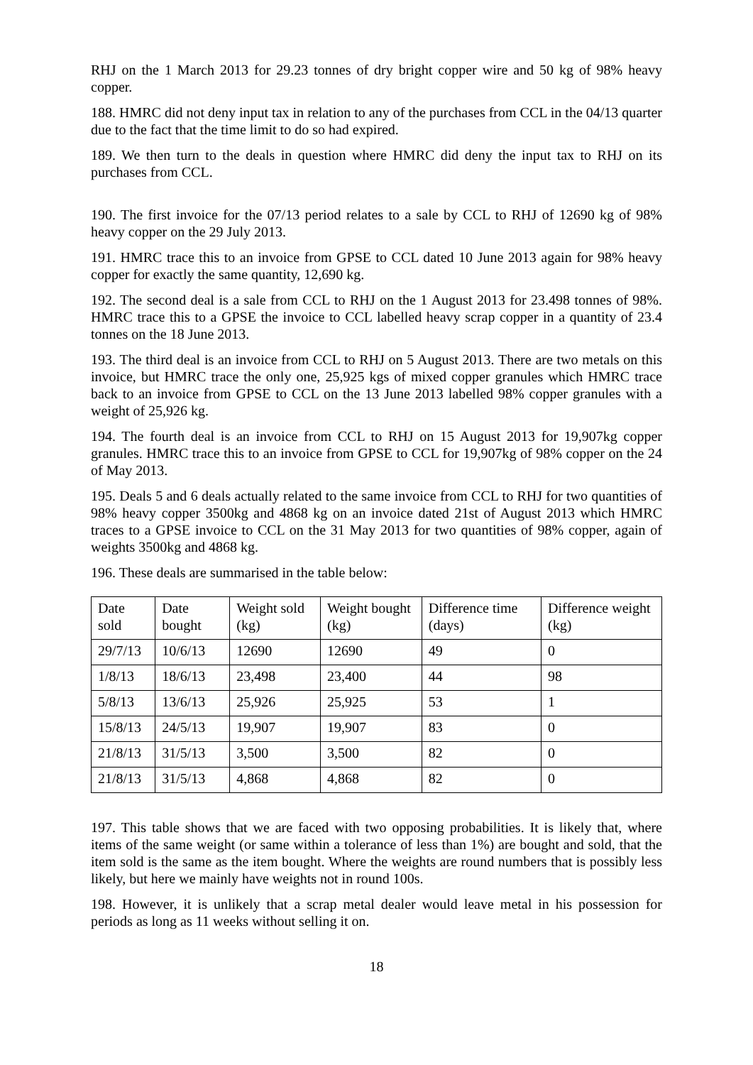RHJ on the 1 March 2013 for 29.23 tonnes of dry bright copper wire and 50 kg of 98% heavy copper.
188. HMRC did not deny input tax in relation to any of the purchases from CCL in the 04/13 quarter due to the fact that the time limit to do so had expired.
189. We then turn to the deals in question where HMRC did deny the input tax to RHJ on its purchases from CCL.
190. The first invoice for the 07/13 period relates to a sale by CCL to RHJ of 12690 kg of 98% heavy copper on the 29 July 2013.
191. HMRC trace this to an invoice from GPSE to CCL dated 10 June 2013 again for 98% heavy copper for exactly the same quantity, 12,690 kg.
192. The second deal is a sale from CCL to RHJ on the 1 August 2013 for 23.498 tonnes of 98%. HMRC trace this to a GPSE the invoice to CCL labelled heavy scrap copper in a quantity of 23.4 tonnes on the 18 June 2013.
193. The third deal is an invoice from CCL to RHJ on 5 August 2013. There are two metals on this invoice, but HMRC trace the only one, 25,925 kgs of mixed copper granules which HMRC trace back to an invoice from GPSE to CCL on the 13 June 2013 labelled 98% copper granules with a weight of 25,926 kg.
194. The fourth deal is an invoice from CCL to RHJ on 15 August 2013 for 19,907kg copper granules. HMRC trace this to an invoice from GPSE to CCL for 19,907kg of 98% copper on the 24 of May 2013.
195. Deals 5 and 6 deals actually related to the same invoice from CCL to RHJ for two quantities of 98% heavy copper 3500kg and 4868 kg on an invoice dated 21st of August 2013 which HMRC traces to a GPSE invoice to CCL on the 31 May 2013 for two quantities of 98% copper, again of weights 3500kg and 4868 kg.
196. These deals are summarised in the table below:
| Date sold | Date bought | Weight sold (kg) | Weight bought (kg) | Difference time (days) | Difference weight (kg) |
| 29/7/13 | 10/6/13 | 12690 | 12690 | 49 | 0 |
| 1/8/13 | 18/6/13 | 23,498 | 23,400 | 44 | 98 |
| 5/8/13 | 13/6/13 | 25,926 | 25,925 | 53 | 1 |
| 15/8/13 | 24/5/13 | 19,907 | 19,907 | 83 | 0 |
| 21/8/13 | 31/5/13 | 3,500 | 3,500 | 82 | 0 |
| 21/8/13 | 31/5/13 | 4,868 | 4,868 | 82 | 0 |
197. This table shows that we are faced with two opposing probabilities. It is likely that, where items of the same weight (or same within a tolerance of less than 1%) are bought and sold, that the item sold is the same as the item bought. Where the weights are round numbers that is possibly less likely, but here we mainly have weights not in round 100s.
198. However, it is unlikely that a scrap metal dealer would leave metal in his possession for periods as long as 11 weeks without selling it on.
18